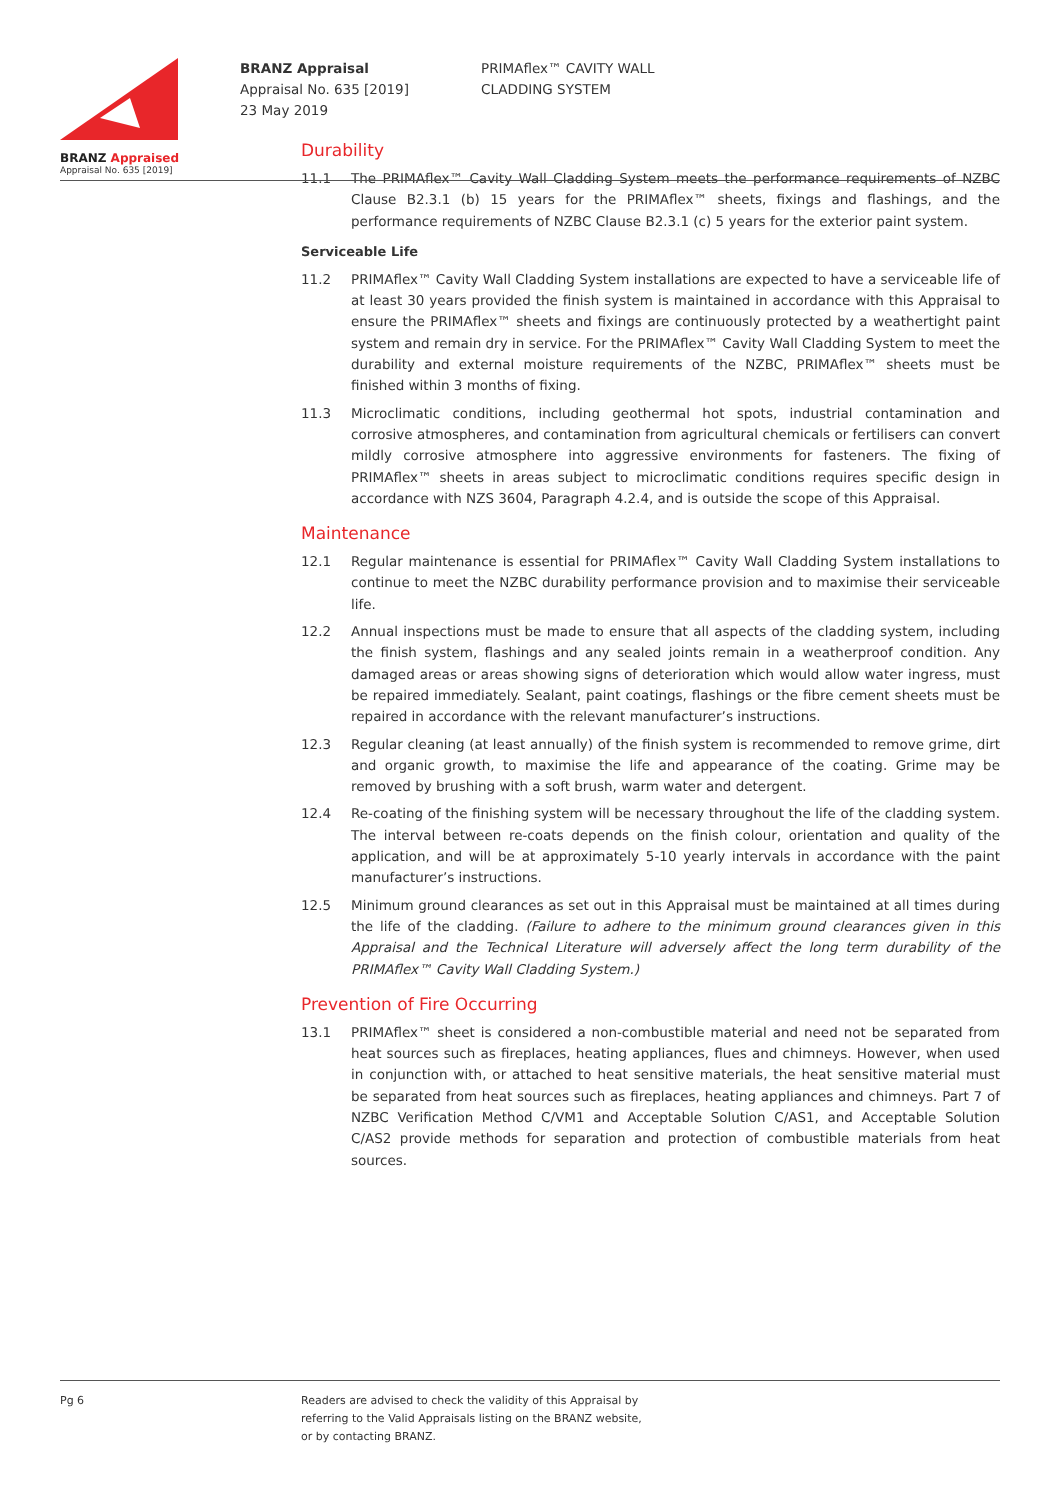BRANZ Appraised
Appraisal No. 635 [2019]
BRANZ Appraisal
Appraisal No. 635 [2019]
23 May 2019
PRIMAflex™ CAVITY WALL
CLADDING SYSTEM
Durability
11.1 The PRIMAflex™ Cavity Wall Cladding System meets the performance requirements of NZBC Clause B2.3.1 (b) 15 years for the PRIMAflex™ sheets, fixings and flashings, and the performance requirements of NZBC Clause B2.3.1 (c) 5 years for the exterior paint system.
Serviceable Life
11.2 PRIMAflex™ Cavity Wall Cladding System installations are expected to have a serviceable life of at least 30 years provided the finish system is maintained in accordance with this Appraisal to ensure the PRIMAflex™ sheets and fixings are continuously protected by a weathertight paint system and remain dry in service. For the PRIMAflex™ Cavity Wall Cladding System to meet the durability and external moisture requirements of the NZBC, PRIMAflex™ sheets must be finished within 3 months of fixing.
11.3 Microclimatic conditions, including geothermal hot spots, industrial contamination and corrosive atmospheres, and contamination from agricultural chemicals or fertilisers can convert mildly corrosive atmosphere into aggressive environments for fasteners. The fixing of PRIMAflex™ sheets in areas subject to microclimatic conditions requires specific design in accordance with NZS 3604, Paragraph 4.2.4, and is outside the scope of this Appraisal.
Maintenance
12.1 Regular maintenance is essential for PRIMAflex™ Cavity Wall Cladding System installations to continue to meet the NZBC durability performance provision and to maximise their serviceable life.
12.2 Annual inspections must be made to ensure that all aspects of the cladding system, including the finish system, flashings and any sealed joints remain in a weatherproof condition. Any damaged areas or areas showing signs of deterioration which would allow water ingress, must be repaired immediately. Sealant, paint coatings, flashings or the fibre cement sheets must be repaired in accordance with the relevant manufacturer’s instructions.
12.3 Regular cleaning (at least annually) of the finish system is recommended to remove grime, dirt and organic growth, to maximise the life and appearance of the coating. Grime may be removed by brushing with a soft brush, warm water and detergent.
12.4 Re-coating of the finishing system will be necessary throughout the life of the cladding system. The interval between re-coats depends on the finish colour, orientation and quality of the application, and will be at approximately 5-10 yearly intervals in accordance with the paint manufacturer’s instructions.
12.5 Minimum ground clearances as set out in this Appraisal must be maintained at all times during the life of the cladding. (Failure to adhere to the minimum ground clearances given in this Appraisal and the Technical Literature will adversely affect the long term durability of the PRIMAflex™ Cavity Wall Cladding System.)
Prevention of Fire Occurring
13.1 PRIMAflex™ sheet is considered a non-combustible material and need not be separated from heat sources such as fireplaces, heating appliances, flues and chimneys. However, when used in conjunction with, or attached to heat sensitive materials, the heat sensitive material must be separated from heat sources such as fireplaces, heating appliances and chimneys. Part 7 of NZBC Verification Method C/VM1 and Acceptable Solution C/AS1, and Acceptable Solution C/AS2 provide methods for separation and protection of combustible materials from heat sources.
Pg 6 Readers are advised to check the validity of this Appraisal by
referring to the Valid Appraisals listing on the BRANZ website,
or by contacting BRANZ.